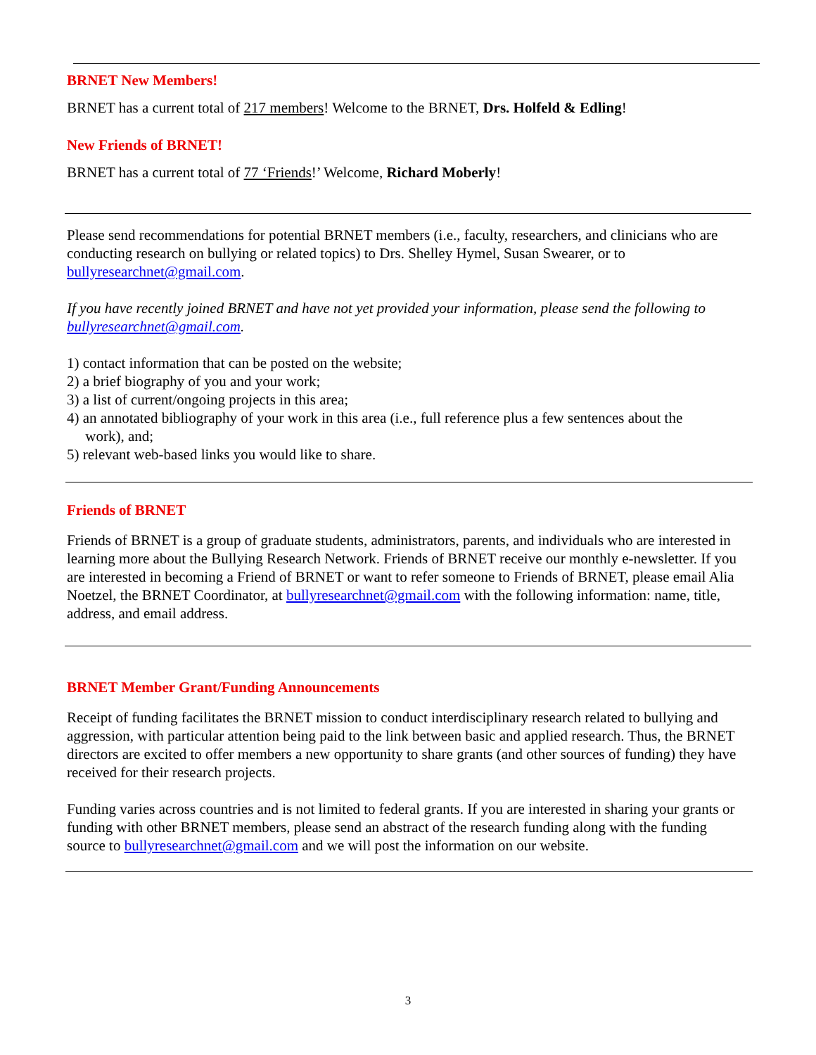BRNET New Members!
BRNET has a current total of 217 members! Welcome to the BRNET, Drs. Holfeld & Edling!
New Friends of BRNET!
BRNET has a current total of 77 ‘Friends!’ Welcome, Richard Moberly!
Please send recommendations for potential BRNET members (i.e., faculty, researchers, and clinicians who are conducting research on bullying or related topics) to Drs. Shelley Hymel, Susan Swearer, or to bullyresearchnet@gmail.com.
If you have recently joined BRNET and have not yet provided your information, please send the following to bullyresearchnet@gmail.com.
1) contact information that can be posted on the website;
2) a brief biography of you and your work;
3) a list of current/ongoing projects in this area;
4) an annotated bibliography of your work in this area (i.e., full reference plus a few sentences about the
work), and;
5) relevant web-based links you would like to share.
Friends of BRNET
Friends of BRNET is a group of graduate students, administrators, parents, and individuals who are interested in learning more about the Bullying Research Network. Friends of BRNET receive our monthly e-newsletter. If you are interested in becoming a Friend of BRNET or want to refer someone to Friends of BRNET, please email Alia Noetzel, the BRNET Coordinator, at bullyresearchnet@gmail.com with the following information: name, title, address, and email address.
BRNET Member Grant/Funding Announcements
Receipt of funding facilitates the BRNET mission to conduct interdisciplinary research related to bullying and aggression, with particular attention being paid to the link between basic and applied research. Thus, the BRNET directors are excited to offer members a new opportunity to share grants (and other sources of funding) they have received for their research projects.
Funding varies across countries and is not limited to federal grants. If you are interested in sharing your grants or funding with other BRNET members, please send an abstract of the research funding along with the funding source to bullyresearchnet@gmail.com and we will post the information on our website.
3